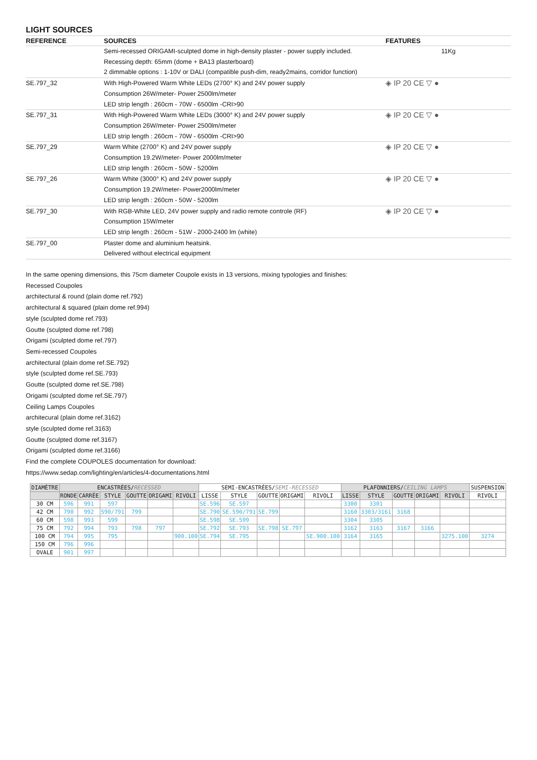LIGHT SOURCES
| REFERENCE | SOURCES | FEATURES |
| --- | --- | --- |
| | Semi-recessed ORIGAMI-sculpted dome in high-density plaster - power supply included. Recessing depth: 65mm (dome + BA13 plasterboard) 2 dimmable options : 1-10V or DALI (compatible push-dim, ready2mains, corridor function) | 11Kg |
| SE.797_32 | With High-Powered Warm White LEDs (2700° K) and 24V power supply Consumption 26W/meter- Power 2500lm/meter LED strip length : 260cm - 70W - 6500lm -CRI>90 | ◈ IP 20 CE ▽ ● |
| SE.797_31 | With High-Powered Warm White LEDs (3000° K) and 24V power supply Consumption 26W/meter- Power 2500lm/meter LED strip length : 260cm - 70W - 6500lm -CRI>90 | ◈ IP 20 CE ▽ ● |
| SE.797_29 | Warm White (2700° K) and 24V power supply Consumption 19.2W/meter- Power 2000lm/meter LED strip length : 260cm - 50W - 5200lm | ◈ IP 20 CE ▽ ● |
| SE.797_26 | Warm White (3000° K) and 24V power supply Consumption 19.2W/meter- Power2000lm/meter LED strip length : 260cm - 50W - 5200lm | ◈ IP 20 CE ▽ ● |
| SE.797_30 | With RGB-White LED, 24V power supply and radio remote controle (RF) Consumption 15W/meter LED strip length : 260cm - 51W - 2000-2400 lm (white) | ◈ IP 20 CE ▽ ● |
| SE.797_00 | Plaster dome and aluminium heatsink. Delivered without electrical equipment | |
In the same opening dimensions, this 75cm diameter Coupole exists in 13 versions, mixing typologies and finishes:
Recessed Coupoles
architectural & round (plain dome ref.792)
architectural & squared (plain dome ref.994)
style (sculpted dome ref.793)
Goutte (sculpted dome ref.798)
Origami (sculpted dome ref.797)
Semi-recessed Coupoles
architectural (plain dome ref.SE.792)
style (sculpted dome ref.SE.793)
Goutte (sculpted dome ref.SE.798)
Origami (sculpted dome ref.SE.797)
Ceiling Lamps Coupoles
architecural (plain dome ref.3162)
style (sculpted dome ref.3163)
Goutte (sculpted dome ref.3167)
Origami (sculpted dome ref.3166)
Find the complete COUPOLES documentation for download:
https://www.sedap.com/lighting/en/articles/4-documentations.html
| DIAMÈTRE | ENCASTRÉES/ RECESSED | | | | | | SEMI-ENCASTRÉES/ SEMI-RECESSED | | | | | PLAFONNIERS/ CEILING LAMPS | | | | | SUSPENSION |
| --- | --- | --- | --- | --- | --- | --- | --- | --- | --- | --- | --- | --- | --- | --- | --- | --- | --- |
| | RONDE | CARRÉE | STYLE | GOUTTE | ORIGAMI | RIVOLI | LISSE | STYLE | GOUTTE | ORIGAMI | RIVOLI | LISSE | STYLE | GOUTTE | ORIGAMI | RIVOLI | RIVOLI |
| 30 CM | 596 | 991 | 597 | | | | SE.596 | SE.597 | | | | 3300 | 3301 | | | | |
| 42 CM | 790 | 992 | 590/791 | 799 | | | SE.790 | SE.590/791 | SE.799 | | | 3160 | 3303/3161 | 3168 | | | |
| 60 CM | 598 | 993 | 599 | | | | SE.598 | SE.599 | | | | 3304 | 3305 | | | | |
| 75 CM | 792 | 994 | 793 | 798 | 797 | | SE.792 | SE.793 | SE.798 | SE.797 | | 3162 | 3163 | 3167 | 3166 | | |
| 100 CM | 794 | 995 | 795 | | | 900.100 | SE.794 | SE.795 | | | SE.900.100 | 3164 | 3165 | | | 3275.100 | 3274 |
| 150 CM | 796 | 996 | | | | | | | | | | | | | | | |
| OVALE | 901 | 997 | | | | | | | | | | | | | | | |